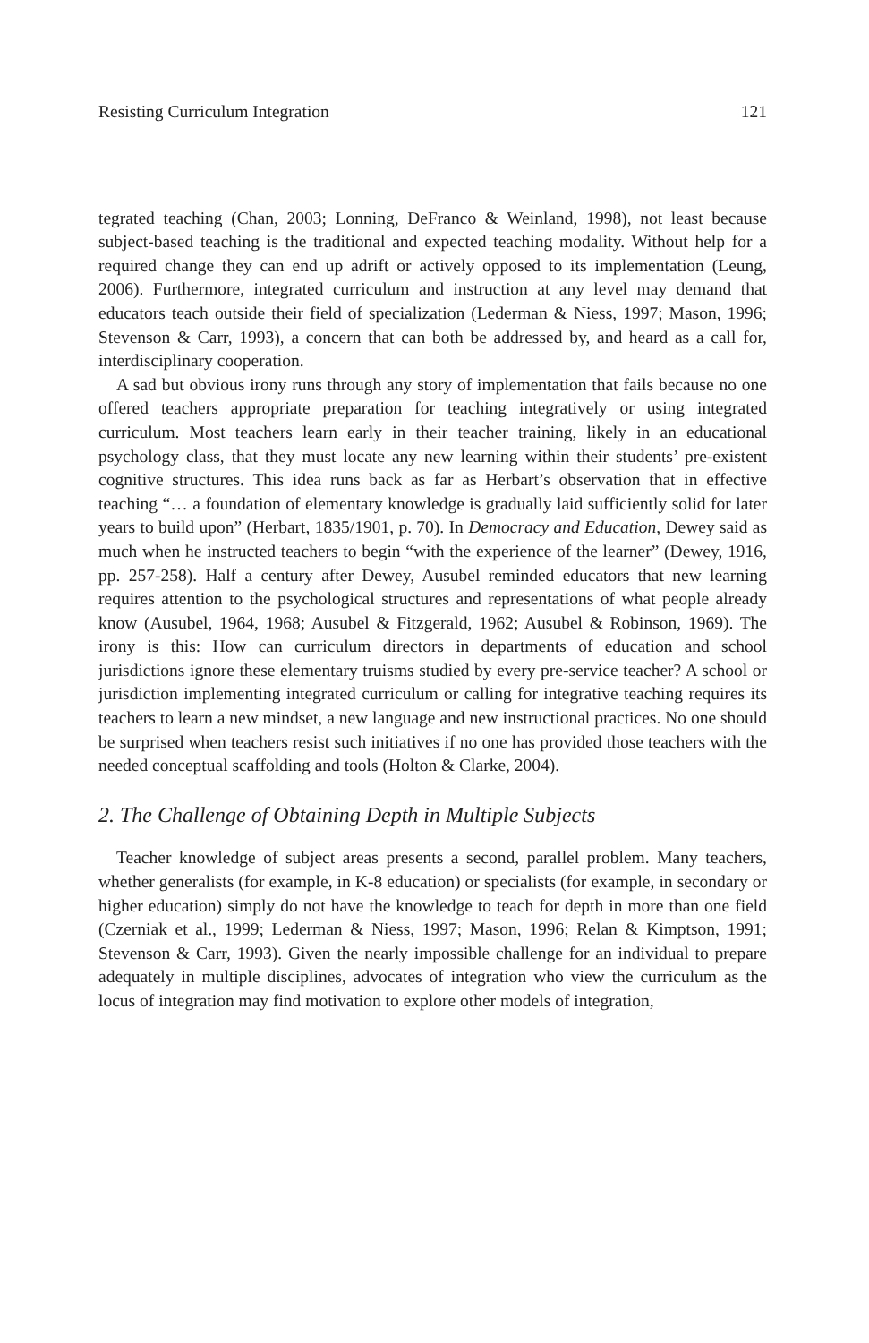Resisting Curriculum Integration 121
tegrated teaching (Chan, 2003; Lonning, DeFranco & Weinland, 1998), not least because subject-based teaching is the traditional and expected teaching modality. Without help for a required change they can end up adrift or actively opposed to its implementation (Leung, 2006). Furthermore, integrated curriculum and instruction at any level may demand that educators teach outside their field of specialization (Lederman & Niess, 1997; Mason, 1996; Stevenson & Carr, 1993), a concern that can both be addressed by, and heard as a call for, interdisciplinary cooperation.
A sad but obvious irony runs through any story of implementation that fails because no one offered teachers appropriate preparation for teaching integratively or using integrated curriculum. Most teachers learn early in their teacher training, likely in an educational psychology class, that they must locate any new learning within their students’ pre-existent cognitive structures. This idea runs back as far as Herbart’s observation that in effective teaching “… a foundation of elementary knowledge is gradually laid sufficiently solid for later years to build upon” (Herbart, 1835/1901, p. 70). In Democracy and Education, Dewey said as much when he instructed teachers to begin “with the experience of the learner” (Dewey, 1916, pp. 257-258). Half a century after Dewey, Ausubel reminded educators that new learning requires attention to the psychological structures and representations of what people already know (Ausubel, 1964, 1968; Ausubel & Fitzgerald, 1962; Ausubel & Robinson, 1969). The irony is this: How can curriculum directors in departments of education and school jurisdictions ignore these elementary truisms studied by every pre-service teacher? A school or jurisdiction implementing integrated curriculum or calling for integrative teaching requires its teachers to learn a new mindset, a new language and new instructional practices. No one should be surprised when teachers resist such initiatives if no one has provided those teachers with the needed conceptual scaffolding and tools (Holton & Clarke, 2004).
2. The Challenge of Obtaining Depth in Multiple Subjects
Teacher knowledge of subject areas presents a second, parallel problem. Many teachers, whether generalists (for example, in K-8 education) or specialists (for example, in secondary or higher education) simply do not have the knowledge to teach for depth in more than one field (Czerniak et al., 1999; Lederman & Niess, 1997; Mason, 1996; Relan & Kimptson, 1991; Stevenson & Carr, 1993). Given the nearly impossible challenge for an individual to prepare adequately in multiple disciplines, advocates of integration who view the curriculum as the locus of integration may find motivation to explore other models of integration,